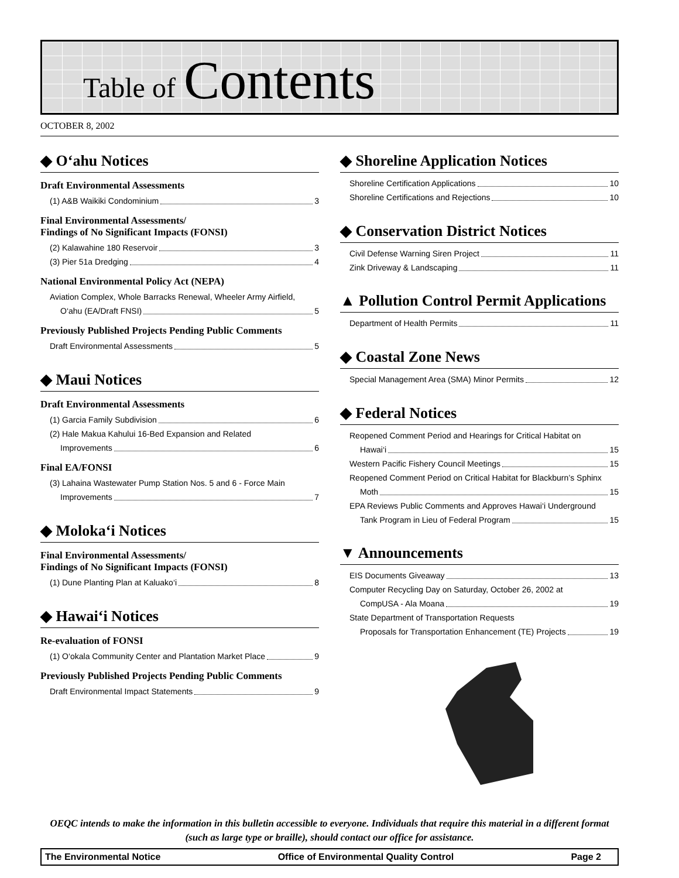Table of Contents
OCTOBER 8, 2002
◆ O‘ahu Notices
Draft Environmental Assessments
(1) A&B Waikiki Condominium 3
Final Environmental Assessments/
Findings of No Significant Impacts (FONSI)
(2) Kalawahine 180 Reservoir 3
(3) Pier 51a Dredging 4
National Environmental Policy Act (NEPA)
Aviation Complex, Whole Barracks Renewal, Wheeler Army Airfield,
O‘ahu (EA/Draft FNSI) 5
Previously Published Projects Pending Public Comments
Draft Environmental Assessments 5
◆ Maui Notices
Draft Environmental Assessments
(1) Garcia Family Subdivision 6
(2) Hale Makua Kahului 16-Bed Expansion and Related
Improvements 6
Final EA/FONSI
(3) Lahaina Wastewater Pump Station Nos. 5 and 6 - Force Main
Improvements 7
◆ Moloka‘i Notices
Final Environmental Assessments/
Findings of No Significant Impacts (FONSI)
(1) Dune Planting Plan at Kaluako‘i 8
◆ Hawai‘i Notices
Re-evaluation of FONSI
(1) O‘okala Community Center and Plantation Market Place 9
Previously Published Projects Pending Public Comments
Draft Environmental Impact Statements 9
◆ Shoreline Application Notices
Shoreline Certification Applications 10
Shoreline Certifications and Rejections 10
◆ Conservation District Notices
Civil Defense Warning Siren Project 11
Zink Driveway & Landscaping 11
▲ Pollution Control Permit Applications
Department of Health Permits 11
◆ Coastal Zone News
Special Management Area (SMA) Minor Permits 12
◆ Federal Notices
Reopened Comment Period and Hearings for Critical Habitat on
Hawai‘i 15
Western Pacific Fishery Council Meetings 15
Reopened Comment Period on Critical Habitat for Blackburn’s Sphinx
Moth 15
EPA Reviews Public Comments and Approves Hawai‘i Underground
Tank Program in Lieu of Federal Program 15
▼ Announcements
EIS Documents Giveaway 13
Computer Recycling Day on Saturday, October 26, 2002 at
CompUSA - Ala Moana 19
State Department of Transportation Requests
Proposals for Transportation Enhancement (TE) Projects 19
OEQC intends to make the information in this bulletin accessible to everyone. Individuals that require this material in a different format (such as large type or braille), should contact our office for assistance.
The Environmental Notice Office of Environmental Quality Control Page 2